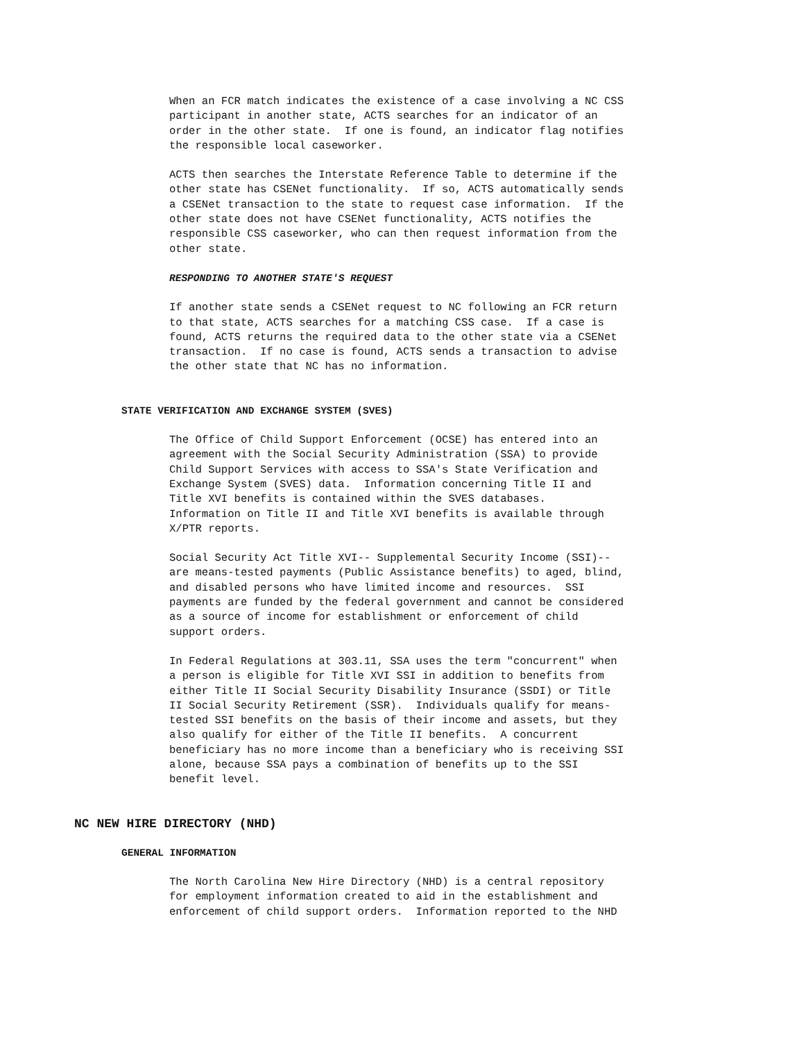When an FCR match indicates the existence of a case involving a NC CSS participant in another state, ACTS searches for an indicator of an order in the other state. If one is found, an indicator flag notifies the responsible local caseworker.
ACTS then searches the Interstate Reference Table to determine if the other state has CSENet functionality. If so, ACTS automatically sends a CSENet transaction to the state to request case information. If the other state does not have CSENet functionality, ACTS notifies the responsible CSS caseworker, who can then request information from the other state.
RESPONDING TO ANOTHER STATE'S REQUEST
If another state sends a CSENet request to NC following an FCR return to that state, ACTS searches for a matching CSS case. If a case is found, ACTS returns the required data to the other state via a CSENet transaction. If no case is found, ACTS sends a transaction to advise the other state that NC has no information.
STATE VERIFICATION AND EXCHANGE SYSTEM (SVES)
The Office of Child Support Enforcement (OCSE) has entered into an agreement with the Social Security Administration (SSA) to provide Child Support Services with access to SSA's State Verification and Exchange System (SVES) data. Information concerning Title II and Title XVI benefits is contained within the SVES databases. Information on Title II and Title XVI benefits is available through X/PTR reports.
Social Security Act Title XVI-- Supplemental Security Income (SSI)-- are means-tested payments (Public Assistance benefits) to aged, blind, and disabled persons who have limited income and resources. SSI payments are funded by the federal government and cannot be considered as a source of income for establishment or enforcement of child support orders.
In Federal Regulations at 303.11, SSA uses the term "concurrent" when a person is eligible for Title XVI SSI in addition to benefits from either Title II Social Security Disability Insurance (SSDI) or Title II Social Security Retirement (SSR). Individuals qualify for means- tested SSI benefits on the basis of their income and assets, but they also qualify for either of the Title II benefits. A concurrent beneficiary has no more income than a beneficiary who is receiving SSI alone, because SSA pays a combination of benefits up to the SSI benefit level.
NC NEW HIRE DIRECTORY (NHD)
GENERAL INFORMATION
The North Carolina New Hire Directory (NHD) is a central repository for employment information created to aid in the establishment and enforcement of child support orders. Information reported to the NHD